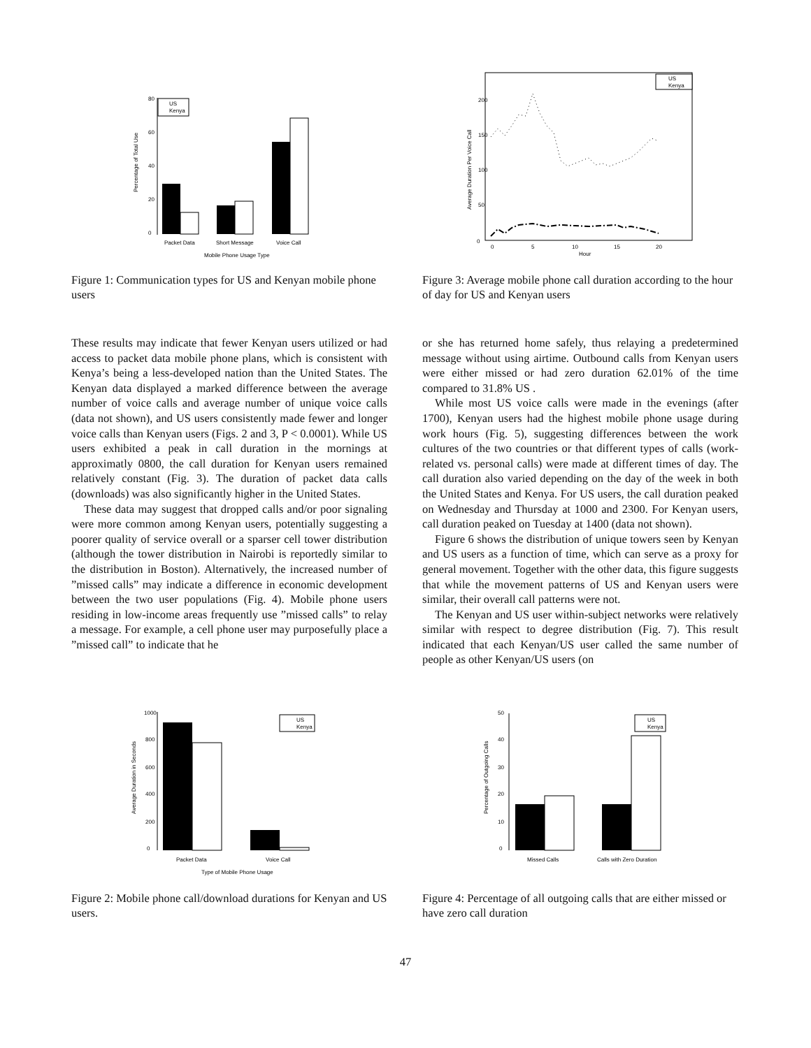0
20
40
60
80
Percentage of Total Use
US
Kenya
Packet Data
Short Message
Voice Call
Mobile Phone Usage Type
Figure 1: Communication types for US and Kenyan mobile phone users
Average Duration Per Voice Call
0
50
100
150
200
US
Kenya
0
5
10
15
20
Hour
Figure 3: Average mobile phone call duration according to the hour of day for US and Kenyan users
These results may indicate that fewer Kenyan users utilized or had access to packet data mobile phone plans, which is consistent with Kenya’s being a less-developed nation than the United States. The Kenyan data displayed a marked difference between the average number of voice calls and average number of unique voice calls (data not shown), and US users consistently made fewer and longer voice calls than Kenyan users (Figs. 2 and 3, P < 0.0001). While US users exhibited a peak in call duration in the mornings at approximatly 0800, the call duration for Kenyan users remained relatively constant (Fig. 3). The duration of packet data calls (downloads) was also significantly higher in the United States.
These data may suggest that dropped calls and/or poor signaling were more common among Kenyan users, potentially suggesting a poorer quality of service overall or a sparser cell tower distribution (although the tower distribution in Nairobi is reportedly similar to the distribution in Boston). Alternatively, the increased number of ”missed calls” may indicate a difference in economic development between the two user populations (Fig. 4). Mobile phone users residing in low-income areas frequently use ”missed calls” to relay a message. For example, a cell phone user may purposefully place a ”missed call” to indicate that he
or she has returned home safely, thus relaying a predetermined message without using airtime. Outbound calls from Kenyan users were either missed or had zero duration 62.01% of the time compared to 31.8% US .
While most US voice calls were made in the evenings (after 1700), Kenyan users had the highest mobile phone usage during work hours (Fig. 5), suggesting differences between the work cultures of the two countries or that different types of calls (work-related vs. personal calls) were made at different times of day. The call duration also varied depending on the day of the week in both the United States and Kenya. For US users, the call duration peaked on Wednesday and Thursday at 1000 and 2300. For Kenyan users, call duration peaked on Tuesday at 1400 (data not shown).
Figure 6 shows the distribution of unique towers seen by Kenyan and US users as a function of time, which can serve as a proxy for general movement. Together with the other data, this figure suggests that while the movement patterns of US and Kenyan users were similar, their overall call patterns were not.
The Kenyan and US user within-subject networks were relatively similar with respect to degree distribution (Fig. 7). This result indicated that each Kenyan/US user called the same number of people as other Kenyan/US users (on
0
200
400
600
800
1000
Average Duration in Seconds
US
Kenya
Packet Data
Voice Call
Type of Mobile Phone Usage
Figure 2: Mobile phone call/download durations for Kenyan and US users.
0
10
20
30
40
50
Percentage of Outgoing Calls
US
Kenya
Missed Calls
Calls with Zero Duration
Figure 4: Percentage of all outgoing calls that are either missed or have zero call duration
47